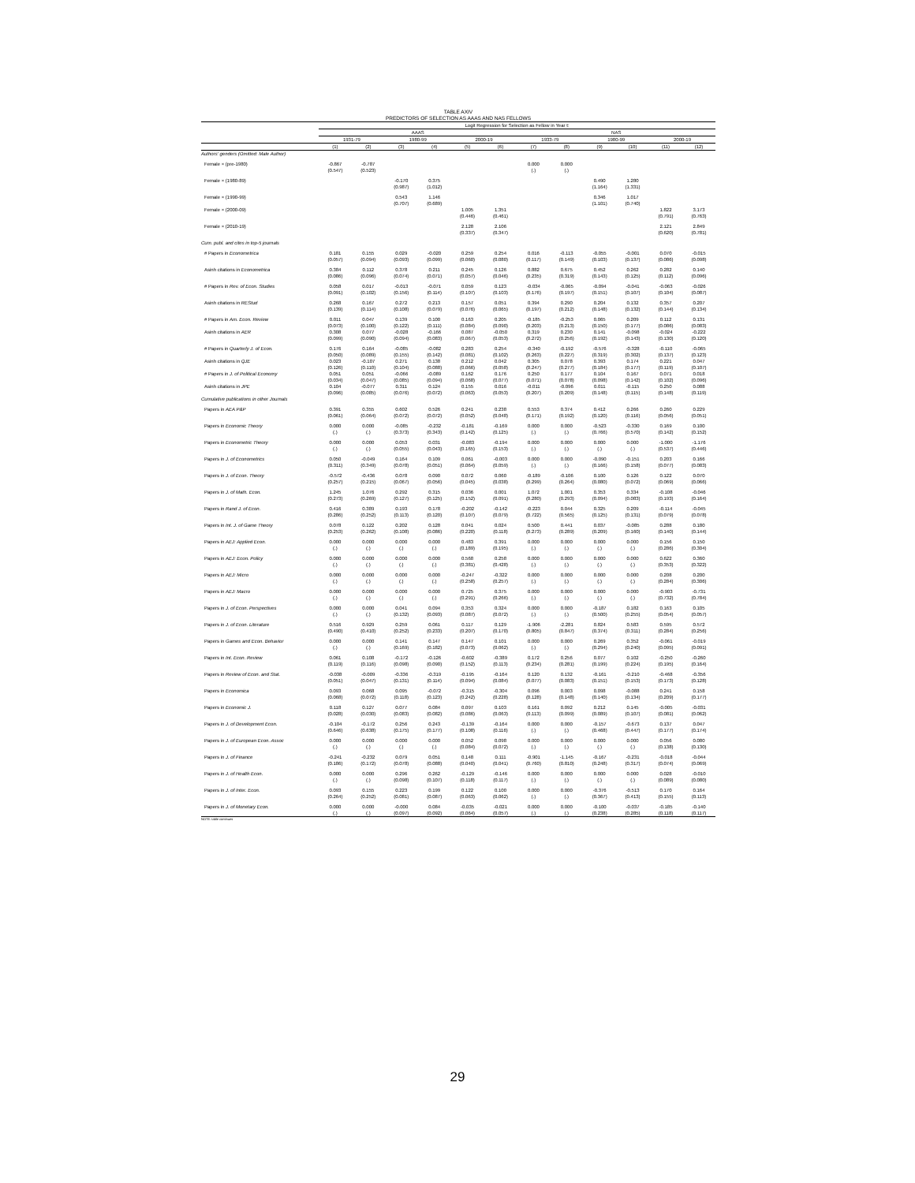TABLE AXIV
PREDICTORS OF SELECTION AS AAAS AND NAS FELLOWS
| | Logit Regression for Selection as Fellow in Year t: | | | | | | | | | | | |
| --- | --- | --- | --- | --- | --- | --- | --- | --- | --- | --- | --- | --- |
| | AAAS | | | | | | NAS | | | | | |
| | 1931-79 | | 1980-99 | | 2000-19 | | 1933-79 | | 1980-99 | | 2000-19 | |
| | (1) | (2) | (3) | (4) | (5) | (6) | (7) | (8) | (9) | (10) | (11) | (12) |
| Authors' genders (Omitted: Male Author) | | | | | | | | | | | | |
| Female × (pre-1980) | -0.867 | -0.787 | | | | | 0.000 | 0.000 | | | | |
| | (0.547) | (0.523) | | | | | (.) | (.) | | | | |
| Female × (1980-89) | | | -0.170 | 0.375 | | | | | 0.490 | 1.280 | | |
| | | | (0.987) | (1.012) | | | | | (1.164) | (1.331) | | |
| Female × (1990-99) | | | 0.543 | 1.146 | | | | | 0.346 | 1.017 | | |
| | | | (0.707) | (0.689) | | | | | (1.101) | (0.740) | | |
| Female × (2000-09) | | | | | 1.005 | 1.351 | | | | | 1.822 | 3.173 |
| | | | | | (0.446) | (0.461) | | | | | (0.791) | (0.763) |
| Female × (2010-19) | | | | | 2.128 | 2.106 | | | | | 2.121 | 2.849 |
| | | | | | (0.337) | (0.347) | | | | | (0.620) | (0.781) |
| Cum. publ. and cites in top-5 journals | | | | | | | | | | | | |
| # Papers in Econometrica | 0.181 | 0.155 | 0.029 | -0.020 | 0.259 | 0.254 | 0.016 | -0.113 | -0.055 | -0.001 | 0.070 | -0.015 |
| | (0.057) | (0.094) | (0.093) | (0.099) | (0.060) | (0.080) | (0.117) | (0.149) | (0.103) | (0.137) | (0.086) | (0.098) |
| Asinh citations in Econometrica | 0.384 | 0.112 | 0.378 | 0.211 | 0.245 | 0.126 | 0.882 | 0.675 | 0.452 | 0.262 | 0.282 | 0.140 |
| | (0.086) | (0.096) | (0.074) | (0.071) | (0.057) | (0.046) | (0.235) | (0.319) | (0.143) | (0.125) | (0.112) | (0.096) |
| # Papers in Rev. of Econ. Studies | 0.058 | 0.017 | -0.013 | -0.071 | 0.059 | 0.123 | -0.034 | -0.065 | -0.094 | -0.041 | -0.063 | -0.026 |
| | (0.091) | (0.102) | (0.156) | (0.114) | (0.107) | (0.103) | (0.176) | (0.197) | (0.151) | (0.107) | (0.104) | (0.087) |
| Asinh citations in REStud | 0.268 | 0.167 | 0.272 | 0.213 | 0.157 | 0.051 | 0.394 | 0.290 | 0.204 | 0.132 | 0.357 | 0.207 |
| | (0.139) | (0.114) | (0.108) | (0.079) | (0.076) | (0.065) | (0.197) | (0.212) | (0.148) | (0.132) | (0.144) | (0.134) |
| # Papers in Am. Econ. Review | 0.011 | 0.047 | 0.139 | 0.100 | 0.163 | 0.205 | -0.185 | -0.253 | 0.065 | 0.209 | 0.112 | 0.131 |
| | (0.073) | (0.100) | (0.122) | (0.111) | (0.084) | (0.090) | (0.203) | (0.213) | (0.150) | (0.177) | (0.086) | (0.083) |
| Asinh citations in AER | 0.308 | 0.077 | -0.028 | -0.166 | 0.087 | -0.050 | 0.319 | 0.230 | 0.141 | -0.098 | -0.024 | -0.222 |
| | (0.099) | (0.090) | (0.094) | (0.083) | (0.067) | (0.053) | (0.272) | (0.256) | (0.192) | (0.143) | (0.130) | (0.120) |
| # Papers in Quarterly J. of Econ. | 0.176 | 0.164 | -0.085 | -0.082 | 0.283 | 0.254 | -0.340 | -0.192 | -0.576 | -0.328 | -0.110 | -0.065 |
| | (0.050) | (0.089) | (0.155) | (0.142) | (0.081) | (0.102) | (0.263) | (0.227) | (0.319) | (0.302) | (0.137) | (0.123) |
| Asinh citations in QJE | 0.023 | -0.107 | 0.271 | 0.138 | 0.212 | 0.042 | 0.305 | 0.078 | 0.393 | 0.174 | 0.221 | 0.047 |
| | (0.126) | (0.110) | (0.104) | (0.088) | (0.066) | (0.058) | (0.247) | (0.277) | (0.184) | (0.177) | (0.119) | (0.107) |
| # Papers in J. of Political Economy | 0.051 | 0.051 | -0.066 | -0.089 | 0.162 | 0.176 | 0.250 | 0.177 | 0.104 | 0.167 | 0.071 | 0.018 |
| | (0.034) | (0.047) | (0.085) | (0.094) | (0.068) | (0.077) | (0.071) | (0.078) | (0.098) | (0.142) | (0.102) | (0.096) |
| Asinh citations in JPE | 0.104 | -0.077 | 0.311 | 0.124 | 0.155 | 0.016 | -0.011 | -0.096 | 0.011 | -0.115 | 0.250 | 0.088 |
| | (0.096) | (0.085) | (0.076) | (0.072) | (0.063) | (0.053) | (0.207) | (0.209) | (0.148) | (0.115) | (0.148) | (0.119) |
| Cumulative publications in other Journals | | | | | | | | | | | | |
| Papers in AEA P&P | 0.391 | 0.355 | 0.602 | 0.526 | 0.241 | 0.238 | 0.553 | 0.374 | 0.412 | 0.266 | 0.260 | 0.229 |
| | (0.061) | (0.064) | (0.072) | (0.072) | (0.052) | (0.048) | (0.171) | (0.192) | (0.120) | (0.116) | (0.056) | (0.051) |
| Papers in Economic Theory | 0.000 | 0.000 | -0.085 | -0.232 | -0.181 | -0.169 | 0.000 | 0.000 | -0.523 | -0.330 | 0.169 | 0.100 |
| | (.) | (.) | (0.373) | (0.343) | (0.142) | (0.125) | (.) | (.) | (0.766) | (0.570) | (0.142) | (0.152) |
| Papers in Econometric Theory | 0.000 | 0.000 | 0.053 | 0.031 | -0.083 | -0.194 | 0.000 | 0.000 | 0.000 | 0.000 | -1.000 | -1.176 |
| | (.) | (.) | (0.055) | (0.043) | (0.165) | (0.153) | (.) | (.) | (.) | (.) | (0.537) | (0.446) |
| Papers in J. of Econometrics | 0.050 | -0.049 | 0.164 | 0.109 | 0.061 | -0.003 | 0.000 | 0.000 | -0.090 | -0.151 | 0.203 | 0.166 |
| | (0.311) | (0.349) | (0.078) | (0.051) | (0.064) | (0.059) | (.) | (.) | (0.166) | (0.158) | (0.077) | (0.083) |
| Papers in J. of Econ. Theory | -0.572 | -0.436 | 0.078 | 0.090 | 0.072 | 0.060 | -0.189 | -0.106 | 0.100 | 0.126 | 0.122 | 0.070 |
| | (0.257) | (0.215) | (0.067) | (0.056) | (0.045) | (0.038) | (0.299) | (0.264) | (0.080) | (0.072) | (0.069) | (0.066) |
| Papers in J. of Math. Econ. | 1.245 | 1.076 | 0.292 | 0.315 | 0.036 | 0.001 | 1.072 | 1.001 | 0.353 | 0.334 | -0.108 | -0.046 |
| | (0.273) | (0.269) | (0.127) | (0.125) | (0.152) | (0.091) | (0.280) | (0.293) | (0.094) | (0.083) | (0.193) | (0.164) |
| Papers in Rand J. of Econ. | 0.416 | 0.389 | 0.193 | 0.178 | -0.202 | -0.142 | -0.223 | 0.044 | 0.325 | 0.209 | -0.114 | -0.045 |
| | (0.286) | (0.252) | (0.113) | (0.120) | (0.107) | (0.079) | (0.722) | (0.565) | (0.125) | (0.131) | (0.079) | (0.078) |
| Papers in Int. J. of Game Theory | 0.078 | 0.122 | 0.202 | 0.128 | 0.041 | 0.024 | 0.500 | 0.441 | 0.037 | -0.085 | 0.288 | 0.180 |
| | (0.253) | (0.262) | (0.108) | (0.086) | (0.220) | (0.118) | (0.273) | (0.289) | (0.209) | (0.160) | (0.140) | (0.144) |
| Papers in AEJ: Applied Econ. | 0.000 | 0.000 | 0.000 | 0.000 | 0.483 | 0.391 | 0.000 | 0.000 | 0.000 | 0.000 | 0.156 | 0.150 |
| | (.) | (.) | (.) | (.) | (0.189) | (0.195) | (.) | (.) | (.) | (.) | (0.286) | (0.304) |
| Papers in AEJ: Econ. Policy | 0.000 | 0.000 | 0.000 | 0.000 | 0.568 | 0.258 | 0.000 | 0.000 | 0.000 | 0.000 | 0.622 | 0.360 |
| | (.) | (.) | (.) | (.) | (0.381) | (0.428) | (.) | (.) | (.) | (.) | (0.353) | (0.322) |
| Papers in AEJ: Micro | 0.000 | 0.000 | 0.000 | 0.000 | -0.247 | -0.322 | 0.000 | 0.000 | 0.000 | 0.000 | 0.208 | 0.200 |
| | (.) | (.) | (.) | (.) | (0.258) | (0.257) | (.) | (.) | (.) | (.) | (0.284) | (0.306) |
| Papers in AEJ: Macro | 0.000 | 0.000 | 0.000 | 0.000 | 0.725 | 0.375 | 0.000 | 0.000 | 0.000 | 0.000 | -0.903 | -0.731 |
| | (.) | (.) | (.) | (.) | (0.291) | (0.266) | (.) | (.) | (.) | (.) | (0.732) | (0.784) |
| Papers in J. of Econ. Perspectives | 0.000 | 0.000 | 0.041 | 0.094 | 0.353 | 0.324 | 0.000 | 0.000 | -0.187 | 0.182 | 0.163 | 0.105 |
| | (.) | (.) | (0.132) | (0.093) | (0.087) | (0.072) | (.) | (.) | (0.500) | (0.255) | (0.054) | (0.057) |
| Papers in J. of Econ. Literature | 0.516 | 0.929 | 0.259 | 0.061 | 0.117 | 0.129 | -1.906 | -2.281 | 0.824 | 0.583 | 0.595 | 0.572 |
| | (0.490) | (0.410) | (0.252) | (0.233) | (0.207) | (0.170) | (0.805) | (0.847) | (0.374) | (0.311) | (0.284) | (0.256) |
| Papers in Games and Econ. Behavior | 0.000 | 0.000 | 0.141 | 0.147 | 0.147 | 0.101 | 0.000 | 0.000 | 0.269 | 0.352 | -0.061 | -0.019 |
| | (.) | (.) | (0.169) | (0.182) | (0.073) | (0.062) | (.) | (.) | (0.294) | (0.240) | (0.095) | (0.091) |
| Papers in Int. Econ. Review | 0.061 | 0.108 | -0.172 | -0.126 | -0.602 | -0.389 | 0.172 | 0.256 | 0.077 | 0.102 | -0.250 | -0.260 |
| | (0.119) | (0.116) | (0.098) | (0.090) | (0.152) | (0.113) | (0.234) | (0.281) | (0.199) | (0.224) | (0.195) | (0.164) |
| Papers in Review of Econ. and Stat. | -0.038 | -0.009 | -0.336 | -0.319 | -0.195 | -0.164 | 0.120 | 0.132 | -0.161 | -0.210 | -0.468 | -0.356 |
| | (0.051) | (0.047) | (0.131) | (0.114) | (0.094) | (0.084) | (0.077) | (0.083) | (0.151) | (0.153) | (0.173) | (0.128) |
| Papers in Economica | 0.093 | 0.068 | 0.095 | -0.072 | -0.315 | -0.304 | 0.096 | 0.003 | 0.098 | -0.088 | 0.241 | 0.158 |
| | (0.068) | (0.072) | (0.118) | (0.123) | (0.242) | (0.228) | (0.128) | (0.148) | (0.140) | (0.134) | (0.209) | (0.177) |
| Papers in Economic J. | 0.118 | 0.127 | 0.077 | 0.084 | 0.097 | 0.103 | 0.161 | 0.092 | 0.212 | 0.145 | -0.005 | -0.031 |
| | (0.028) | (0.030) | (0.083) | (0.082) | (0.086) | (0.063) | (0.113) | (0.099) | (0.089) | (0.107) | (0.081) | (0.062) |
| Papers in J. of Development Econ. | -0.104 | -0.172 | 0.256 | 0.243 | -0.139 | -0.164 | 0.000 | 0.000 | -0.157 | -0.673 | 0.137 | 0.047 |
| | (0.646) | (0.638) | (0.175) | (0.177) | (0.108) | (0.116) | (.) | (.) | (0.468) | (0.447) | (0.177) | (0.174) |
| Papers in J. of European Econ. Assoc | 0.000 | 0.000 | 0.000 | 0.000 | 0.052 | 0.098 | 0.000 | 0.000 | 0.000 | 0.000 | 0.056 | 0.080 |
| | (.) | (.) | (.) | (.) | (0.084) | (0.072) | (.) | (.) | (.) | (.) | (0.138) | (0.130) |
| Papers in J. of Finance | -0.241 | -0.232 | 0.079 | 0.051 | 0.148 | 0.111 | -0.901 | -1.145 | -0.167 | -0.231 | -0.018 | -0.044 |
| | (0.186) | (0.172) | (0.078) | (0.088) | (0.040) | (0.041) | (0.760) | (0.810) | (0.248) | (0.317) | (0.074) | (0.069) |
| Papers in J. of Health Econ. | 0.000 | 0.000 | 0.296 | 0.262 | -0.129 | -0.146 | 0.000 | 0.000 | 0.000 | 0.000 | 0.028 | -0.010 |
| | (.) | (.) | (0.098) | (0.107) | (0.118) | (0.117) | (.) | (.) | (.) | (.) | (0.089) | (0.080) |
| Papers in J. of Inter. Econ. | 0.093 | 0.155 | 0.223 | 0.199 | 0.122 | 0.100 | 0.000 | 0.000 | -0.376 | -0.513 | 0.170 | 0.164 |
| | (0.264) | (0.252) | (0.081) | (0.087) | (0.063) | (0.062) | (.) | (.) | (0.367) | (0.413) | (0.155) | (0.113) |
| Papers in J. of Monetary Econ. | 0.000 | 0.000 | -0.000 | 0.084 | -0.035 | -0.021 | 0.000 | 0.000 | -0.100 | -0.037 | -0.185 | -0.140 |
| | (.) | (.) | (0.097) | (0.092) | (0.064) | (0.057) | (.) | (.) | (0.238) | (0.285) | (0.118) | (0.117) |
NOTE: table continues
29